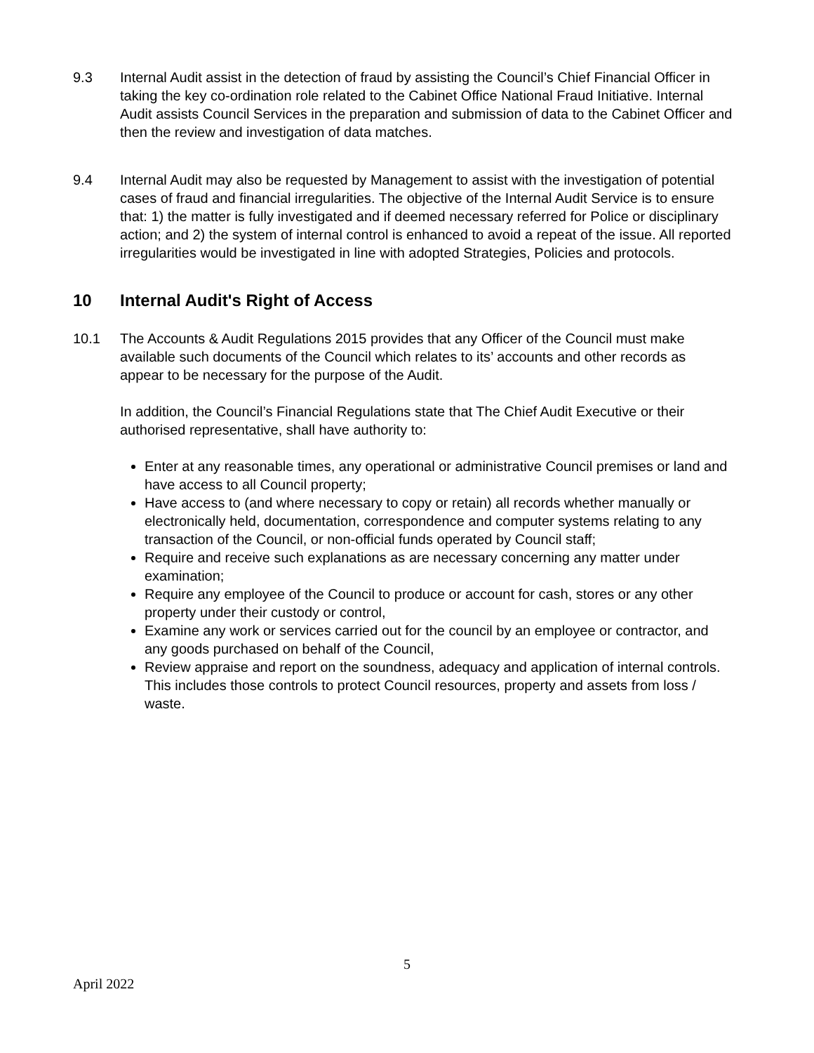9.3 Internal Audit assist in the detection of fraud by assisting the Council’s Chief Financial Officer in taking the key co-ordination role related to the Cabinet Office National Fraud Initiative. Internal Audit assists Council Services in the preparation and submission of data to the Cabinet Officer and then the review and investigation of data matches.
9.4 Internal Audit may also be requested by Management to assist with the investigation of potential cases of fraud and financial irregularities. The objective of the Internal Audit Service is to ensure that: 1) the matter is fully investigated and if deemed necessary referred for Police or disciplinary action; and 2) the system of internal control is enhanced to avoid a repeat of the issue. All reported irregularities would be investigated in line with adopted Strategies, Policies and protocols.
10 Internal Audit's Right of Access
10.1 The Accounts & Audit Regulations 2015 provides that any Officer of the Council must make available such documents of the Council which relates to its’ accounts and other records as appear to be necessary for the purpose of the Audit.
In addition, the Council’s Financial Regulations state that The Chief Audit Executive or their authorised representative, shall have authority to:
Enter at any reasonable times, any operational or administrative Council premises or land and have access to all Council property;
Have access to (and where necessary to copy or retain) all records whether manually or electronically held, documentation, correspondence and computer systems relating to any transaction of the Council, or non-official funds operated by Council staff;
Require and receive such explanations as are necessary concerning any matter under examination;
Require any employee of the Council to produce or account for cash, stores or any other property under their custody or control,
Examine any work or services carried out for the council by an employee or contractor, and any goods purchased on behalf of the Council,
Review appraise and report on the soundness, adequacy and application of internal controls. This includes those controls to protect Council resources, property and assets from loss / waste.
5
April 2022